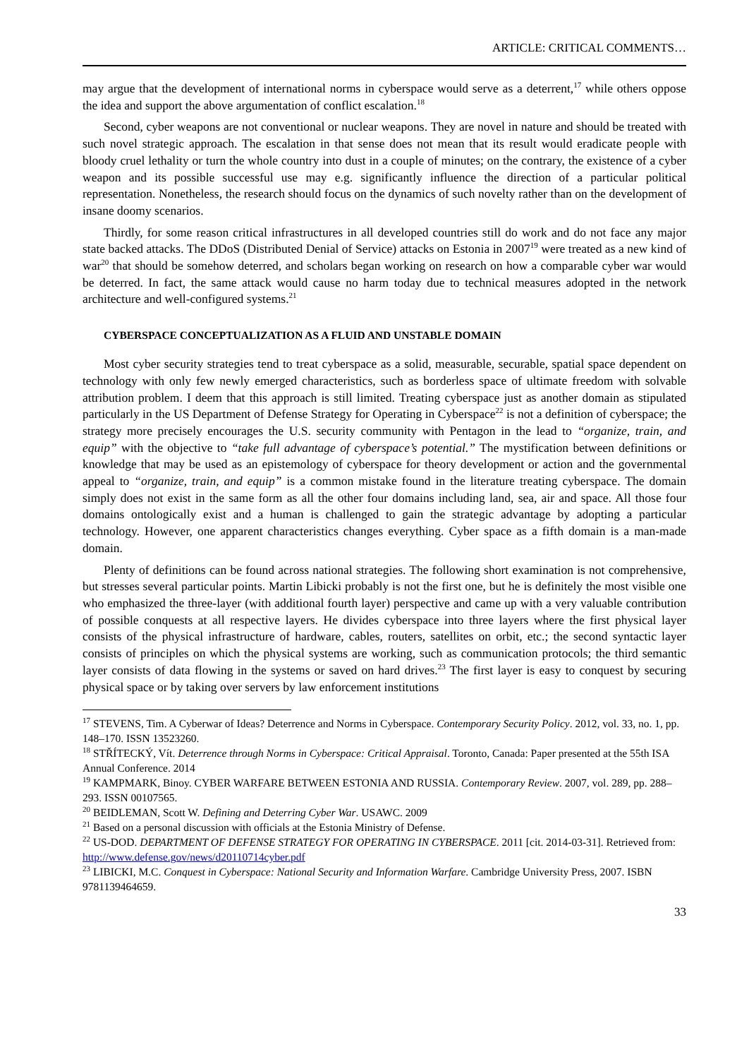ARTICLE: CRITICAL COMMENTS…
may argue that the development of international norms in cyberspace would serve as a deterrent,<sup>17</sup> while others oppose the idea and support the above argumentation of conflict escalation.<sup>18</sup>
Second, cyber weapons are not conventional or nuclear weapons. They are novel in nature and should be treated with such novel strategic approach. The escalation in that sense does not mean that its result would eradicate people with bloody cruel lethality or turn the whole country into dust in a couple of minutes; on the contrary, the existence of a cyber weapon and its possible successful use may e.g. significantly influence the direction of a particular political representation. Nonetheless, the research should focus on the dynamics of such novelty rather than on the development of insane doomy scenarios.
Thirdly, for some reason critical infrastructures in all developed countries still do work and do not face any major state backed attacks. The DDoS (Distributed Denial of Service) attacks on Estonia in 2007<sup>19</sup> were treated as a new kind of war<sup>20</sup> that should be somehow deterred, and scholars began working on research on how a comparable cyber war would be deterred. In fact, the same attack would cause no harm today due to technical measures adopted in the network architecture and well-configured systems.<sup>21</sup>
CYBERSPACE CONCEPTUALIZATION AS A FLUID AND UNSTABLE DOMAIN
Most cyber security strategies tend to treat cyberspace as a solid, measurable, securable, spatial space dependent on technology with only few newly emerged characteristics, such as borderless space of ultimate freedom with solvable attribution problem. I deem that this approach is still limited. Treating cyberspace just as another domain as stipulated particularly in the US Department of Defense Strategy for Operating in Cyberspace<sup>22</sup> is not a definition of cyberspace; the strategy more precisely encourages the U.S. security community with Pentagon in the lead to “organize, train, and equip” with the objective to “take full advantage of cyberspace’s potential.” The mystification between definitions or knowledge that may be used as an epistemology of cyberspace for theory development or action and the governmental appeal to “organize, train, and equip” is a common mistake found in the literature treating cyberspace. The domain simply does not exist in the same form as all the other four domains including land, sea, air and space. All those four domains ontologically exist and a human is challenged to gain the strategic advantage by adopting a particular technology. However, one apparent characteristics changes everything. Cyber space as a fifth domain is a man-made domain.
Plenty of definitions can be found across national strategies. The following short examination is not comprehensive, but stresses several particular points. Martin Libicki probably is not the first one, but he is definitely the most visible one who emphasized the three-layer (with additional fourth layer) perspective and came up with a very valuable contribution of possible conquests at all respective layers. He divides cyberspace into three layers where the first physical layer consists of the physical infrastructure of hardware, cables, routers, satellites on orbit, etc.; the second syntactic layer consists of principles on which the physical systems are working, such as communication protocols; the third semantic layer consists of data flowing in the systems or saved on hard drives.<sup>23</sup> The first layer is easy to conquest by securing physical space or by taking over servers by law enforcement institutions
<sup>17</sup> STEVENS, Tim. A Cyberwar of Ideas? Deterrence and Norms in Cyberspace. Contemporary Security Policy. 2012, vol. 33, no. 1, pp. 148–170. ISSN 13523260.
<sup>18</sup> STŘÍTECKÝ, Vít. Deterrence through Norms in Cyberspace: Critical Appraisal. Toronto, Canada: Paper presented at the 55th ISA Annual Conference. 2014
<sup>19</sup> KAMPMARK, Binoy. CYBER WARFARE BETWEEN ESTONIA AND RUSSIA. Contemporary Review. 2007, vol. 289, pp. 288–293. ISSN 00107565.
<sup>20</sup> BEIDLEMAN, Scott W. Defining and Deterring Cyber War. USAWC. 2009
<sup>21</sup> Based on a personal discussion with officials at the Estonia Ministry of Defense.
<sup>22</sup> US-DOD. DEPARTMENT OF DEFENSE STRATEGY FOR OPERATING IN CYBERSPACE. 2011 [cit. 2014-03-31]. Retrieved from: http://www.defense.gov/news/d20110714cyber.pdf
<sup>23</sup> LIBICKI, M.C. Conquest in Cyberspace: National Security and Information Warfare. Cambridge University Press, 2007. ISBN 9781139464659.
33